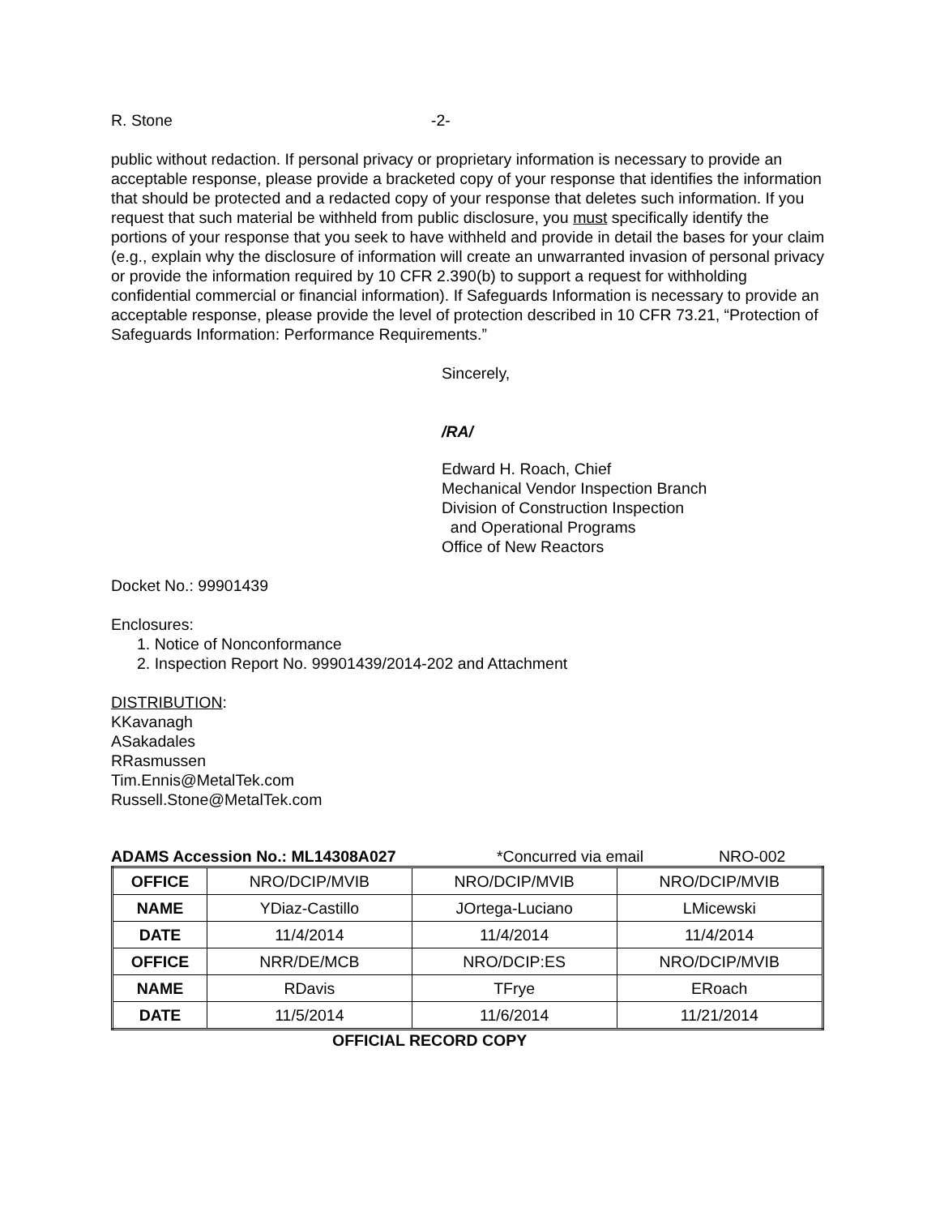R. Stone -2-
public without redaction. If personal privacy or proprietary information is necessary to provide an acceptable response, please provide a bracketed copy of your response that identifies the information that should be protected and a redacted copy of your response that deletes such information. If you request that such material be withheld from public disclosure, you must specifically identify the portions of your response that you seek to have withheld and provide in detail the bases for your claim (e.g., explain why the disclosure of information will create an unwarranted invasion of personal privacy or provide the information required by 10 CFR 2.390(b) to support a request for withholding confidential commercial or financial information). If Safeguards Information is necessary to provide an acceptable response, please provide the level of protection described in 10 CFR 73.21, “Protection of Safeguards Information: Performance Requirements.”
Sincerely,
/RA/
Edward H. Roach, Chief
Mechanical Vendor Inspection Branch
Division of Construction Inspection
and Operational Programs
Office of New Reactors
Docket No.: 99901439
Enclosures:
1. Notice of Nonconformance
2. Inspection Report No. 99901439/2014-202 and Attachment
DISTRIBUTION:
KKavanagh
ASakadales
RRasmussen
Tim.Ennis@MetalTek.com
Russell.Stone@MetalTek.com
ADAMS Accession No.: ML14308A027 *Concurred via email NRO-002
| OFFICE | NRO/DCIP/MVIB | NRO/DCIP/MVIB | NRO/DCIP/MVIB |
| NAME | YDiaz-Castillo | JOrtega-Luciano | LMicewski |
| DATE | 11/4/2014 | 11/4/2014 | 11/4/2014 |
| OFFICE | NRR/DE/MCB | NRO/DCIP:ES | NRO/DCIP/MVIB |
| NAME | RDavis | TFrye | ERoach |
| DATE | 11/5/2014 | 11/6/2014 | 11/21/2014 |
OFFICIAL RECORD COPY